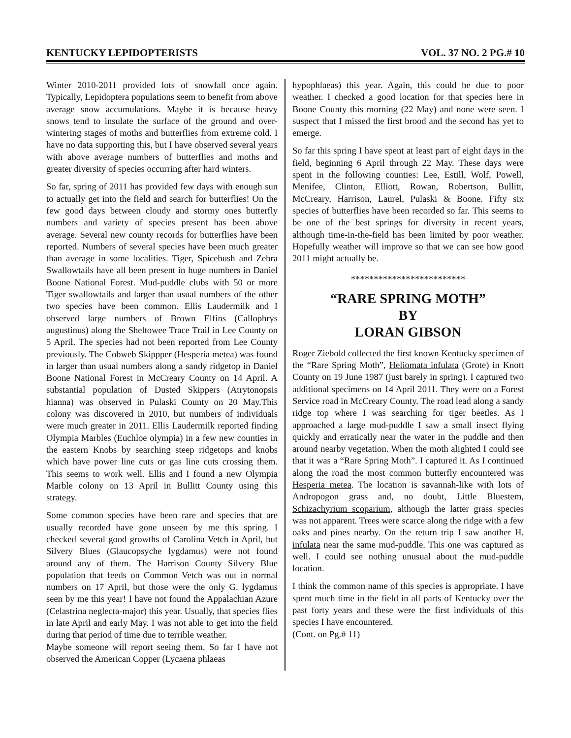KENTUCKY LEPIDOPTERISTS VOL. 37 NO. 2 PG.# 10
Winter 2010-2011 provided lots of snowfall once again. Typically, Lepidoptera populations seem to benefit from above average snow accumulations. Maybe it is because heavy snows tend to insulate the surface of the ground and over-wintering stages of moths and butterflies from extreme cold. I have no data supporting this, but I have observed several years with above average numbers of butterflies and moths and greater diversity of species occurring after hard winters.
So far, spring of 2011 has provided few days with enough sun to actually get into the field and search for butterflies! On the few good days between cloudy and stormy ones butterfly numbers and variety of species present has been above average. Several new county records for butterflies have been reported. Numbers of several species have been much greater than average in some localities. Tiger, Spicebush and Zebra Swallowtails have all been present in huge numbers in Daniel Boone National Forest. Mud-puddle clubs with 50 or more Tiger swallowtails and larger than usual numbers of the other two species have been common. Ellis Laudermilk and I observed large numbers of Brown Elfins (Callophrys augustinus) along the Sheltowee Trace Trail in Lee County on 5 April. The species had not been reported from Lee County previously. The Cobweb Skippper (Hesperia metea) was found in larger than usual numbers along a sandy ridgetop in Daniel Boone National Forest in McCreary County on 14 April. A substantial population of Dusted Skippers (Atrytonopsis hianna) was observed in Pulaski County on 20 May.This colony was discovered in 2010, but numbers of individuals were much greater in 2011. Ellis Laudermilk reported finding Olympia Marbles (Euchloe olympia) in a few new counties in the eastern Knobs by searching steep ridgetops and knobs which have power line cuts or gas line cuts crossing them. This seems to work well. Ellis and I found a new Olympia Marble colony on 13 April in Bullitt County using this strategy.
Some common species have been rare and species that are usually recorded have gone unseen by me this spring. I checked several good growths of Carolina Vetch in April, but Silvery Blues (Glaucopsyche lygdamus) were not found around any of them. The Harrison County Silvery Blue population that feeds on Common Vetch was out in normal numbers on 17 April, but those were the only G. lygdamus seen by me this year! I have not found the Appalachian Azure (Celastrina neglecta-major) this year. Usually, that species flies in late April and early May. I was not able to get into the field during that period of time due to terrible weather.
Maybe someone will report seeing them. So far I have not observed the American Copper (Lycaena phlaeas
hypophlaeas) this year. Again, this could be due to poor weather. I checked a good location for that species here in Boone County this morning (22 May) and none were seen. I suspect that I missed the first brood and the second has yet to emerge.
So far this spring I have spent at least part of eight days in the field, beginning 6 April through 22 May. These days were spent in the following counties: Lee, Estill, Wolf, Powell, Menifee, Clinton, Elliott, Rowan, Robertson, Bullitt, McCreary, Harrison, Laurel, Pulaski & Boone. Fifty six species of butterflies have been recorded so far. This seems to be one of the best springs for diversity in recent years, although time-in-the-field has been limited by poor weather. Hopefully weather will improve so that we can see how good 2011 might actually be.
*************************
“RARE SPRING MOTH”
BY
LORAN GIBSON
Roger Ziebold collected the first known Kentucky specimen of the “Rare Spring Moth”, Heliomata infulata (Grote) in Knott County on 19 June 1987 (just barely in spring). I captured two additional specimens on 14 April 2011. They were on a Forest Service road in McCreary County. The road lead along a sandy ridge top where I was searching for tiger beetles. As I approached a large mud-puddle I saw a small insect flying quickly and erratically near the water in the puddle and then around nearby vegetation. When the moth alighted I could see that it was a “Rare Spring Moth”. I captured it. As I continued along the road the most common butterfly encountered was Hesperia metea. The location is savannah-like with lots of Andropogon grass and, no doubt, Little Bluestem, Schizachyrium scoparium, although the latter grass species was not apparent. Trees were scarce along the ridge with a few oaks and pines nearby. On the return trip I saw another H. infulata near the same mud-puddle. This one was captured as well. I could see nothing unusual about the mud-puddle location.
I think the common name of this species is appropriate. I have spent much time in the field in all parts of Kentucky over the past forty years and these were the first individuals of this species I have encountered.
(Cont. on Pg.# 11)